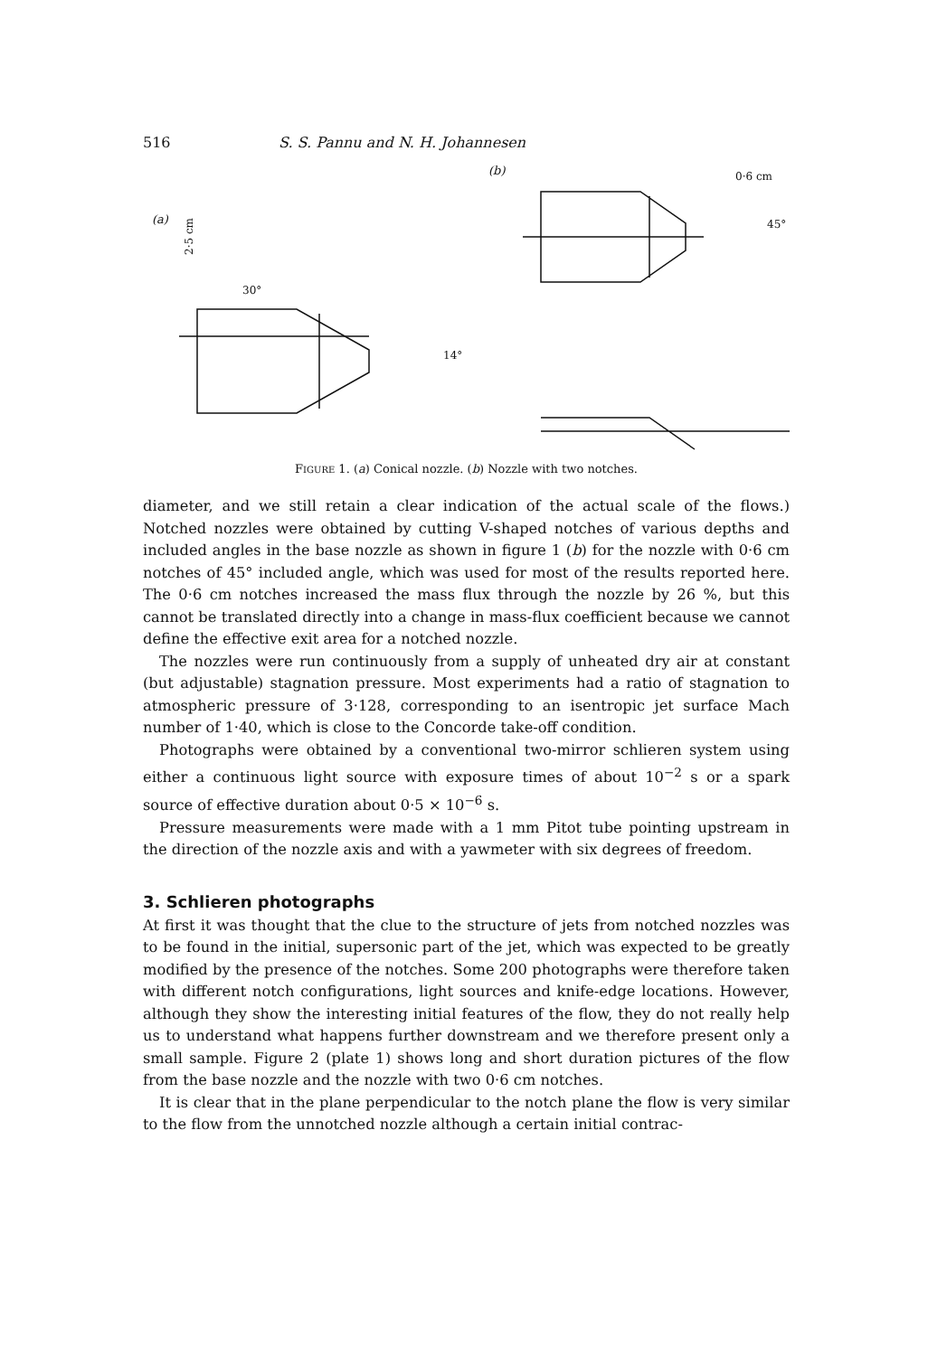516 S. S. Pannu and N. H. Johannesen
(b)
(a)
0·6 cm
45°
30°
14°
2·5 cm
FIGURE 1. (a) Conical nozzle. (b) Nozzle with two notches.
diameter, and we still retain a clear indication of the actual scale of the flows.) Notched nozzles were obtained by cutting V-shaped notches of various depths and included angles in the base nozzle as shown in figure 1 (b) for the nozzle with 0·6 cm notches of 45° included angle, which was used for most of the results reported here. The 0·6 cm notches increased the mass flux through the nozzle by 26 %, but this cannot be translated directly into a change in mass-flux coefficient because we cannot define the effective exit area for a notched nozzle.
The nozzles were run continuously from a supply of unheated dry air at constant (but adjustable) stagnation pressure. Most experiments had a ratio of stagnation to atmospheric pressure of 3·128, corresponding to an isentropic jet surface Mach number of 1·40, which is close to the Concorde take-off condition.
Photographs were obtained by a conventional two-mirror schlieren system using either a continuous light source with exposure times of about 10<sup>−2</sup> s or a spark source of effective duration about 0·5 × 10<sup>−6</sup> s.
Pressure measurements were made with a 1 mm Pitot tube pointing upstream in the direction of the nozzle axis and with a yawmeter with six degrees of freedom.
3. Schlieren photographs
At first it was thought that the clue to the structure of jets from notched nozzles was to be found in the initial, supersonic part of the jet, which was expected to be greatly modified by the presence of the notches. Some 200 photographs were therefore taken with different notch configurations, light sources and knife-edge locations. However, although they show the interesting initial features of the flow, they do not really help us to understand what happens further downstream and we therefore present only a small sample. Figure 2 (plate 1) shows long and short duration pictures of the flow from the base nozzle and the nozzle with two 0·6 cm notches.
It is clear that in the plane perpendicular to the notch plane the flow is very similar to the flow from the unnotched nozzle although a certain initial contrac-